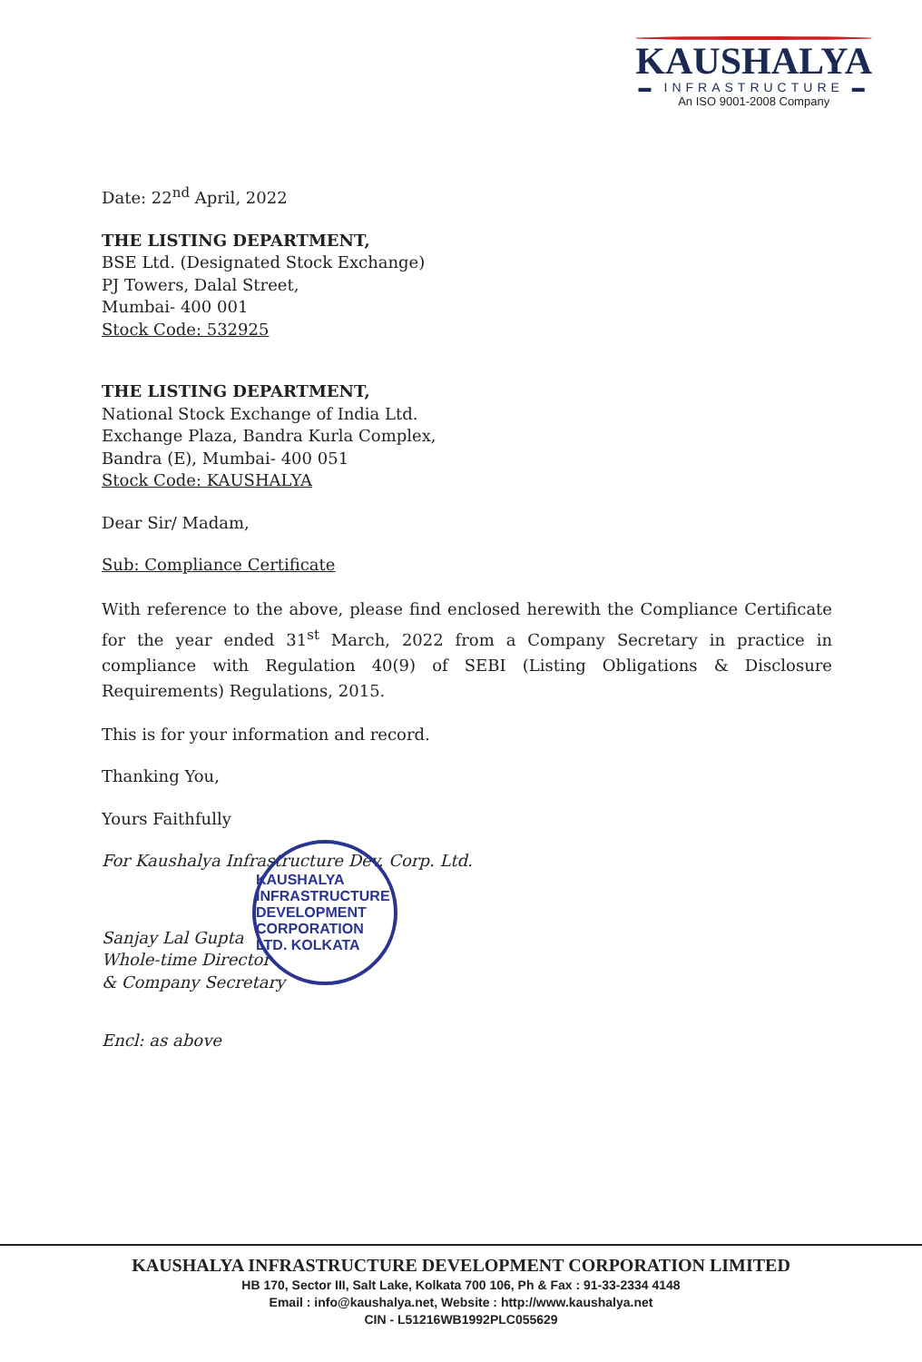KAUSHALYA
▬ INFRASTRUCTURE ▬
An ISO 9001-2008 Company
Date: 22<sup>nd</sup> April, 2022
THE LISTING DEPARTMENT,
BSE Ltd. (Designated Stock Exchange)
PJ Towers, Dalal Street,
Mumbai- 400 001
Stock Code: 532925
THE LISTING DEPARTMENT,
National Stock Exchange of India Ltd.
Exchange Plaza, Bandra Kurla Complex,
Bandra (E), Mumbai- 400 051
Stock Code: KAUSHALYA
Dear Sir/ Madam,
Sub: Compliance Certificate
With reference to the above, please find enclosed herewith the Compliance Certificate for the year ended 31<sup>st</sup> March, 2022 from a Company Secretary in practice in compliance with Regulation 40(9) of SEBI (Listing Obligations & Disclosure Requirements) Regulations, 2015.
This is for your information and record.
Thanking You,
Yours Faithfully
For Kaushalya Infrastructure Dev. Corp. Ltd.
Sanjay Lal Gupta
Whole-time Director
& Company Secretary
Encl: as above
KAUSHALYA INFRASTRUCTURE DEVELOPMENT CORPORATION LTD. KOLKATA
KAUSHALYA INFRASTRUCTURE DEVELOPMENT CORPORATION LIMITED
HB 170, Sector III, Salt Lake, Kolkata 700 106, Ph & Fax : 91-33-2334 4148
Email : info@kaushalya.net, Website : http://www.kaushalya.net
CIN - L51216WB1992PLC055629